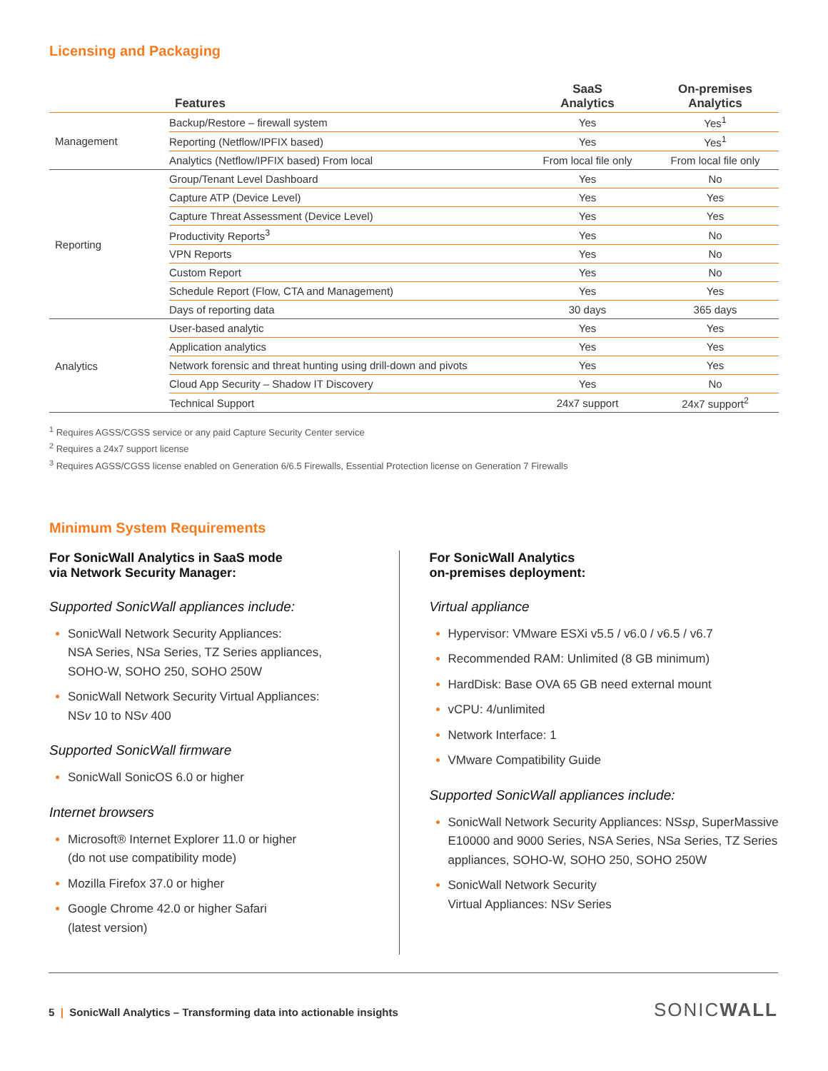Licensing and Packaging
| | Features | SaaS Analytics | On-premises Analytics |
| --- | --- | --- | --- |
| Management | Backup/Restore – firewall system | Yes | Yes<sup>1</sup> |
| | Reporting (Netflow/IPFIX based) | Yes | Yes<sup>1</sup> |
| | Analytics (Netflow/IPFIX based) From local | From local file only | From local file only |
| Reporting | Group/Tenant Level Dashboard | Yes | No |
| | Capture ATP (Device Level) | Yes | Yes |
| | Capture Threat Assessment (Device Level) | Yes | Yes |
| | Productivity Reports<sup>3</sup> | Yes | No |
| | VPN Reports | Yes | No |
| | Custom Report | Yes | No |
| | Schedule Report (Flow, CTA and Management) | Yes | Yes |
| | Days of reporting data | 30 days | 365 days |
| Analytics | User-based analytic | Yes | Yes |
| | Application analytics | Yes | Yes |
| | Network forensic and threat hunting using drill-down and pivots | Yes | Yes |
| | Cloud App Security – Shadow IT Discovery | Yes | No |
| | Technical Support | 24x7 support | 24x7 support<sup>2</sup> |
<sup>1</sup> Requires AGSS/CGSS service or any paid Capture Security Center service
<sup>2</sup> Requires a 24x7 support license
<sup>3</sup> Requires AGSS/CGSS license enabled on Generation 6/6.5 Firewalls, Essential Protection license on Generation 7 Firewalls
Minimum System Requirements
For SonicWall Analytics in SaaS mode
via Network Security Manager:
Supported SonicWall appliances include:
SonicWall Network Security Appliances:
NSA Series, NSa Series, TZ Series appliances,
SOHO-W, SOHO 250, SOHO 250W
SonicWall Network Security Virtual Appliances:
NSv 10 to NSv 400
Supported SonicWall firmware
SonicWall SonicOS 6.0 or higher
Internet browsers
Microsoft® Internet Explorer 11.0 or higher
(do not use compatibility mode)
Mozilla Firefox 37.0 or higher
Google Chrome 42.0 or higher Safari
(latest version)
For SonicWall Analytics
on-premises deployment:
Virtual appliance
Hypervisor: VMware ESXi v5.5 / v6.0 / v6.5 / v6.7
Recommended RAM: Unlimited (8 GB minimum)
HardDisk: Base OVA 65 GB need external mount
vCPU: 4/unlimited
Network Interface: 1
VMware Compatibility Guide
Supported SonicWall appliances include:
SonicWall Network Security Appliances: NSsp, SuperMassive E10000 and 9000 Series, NSA Series, NSa Series, TZ Series appliances, SOHO-W, SOHO 250, SOHO 250W
SonicWall Network Security
Virtual Appliances: NSv Series
5 | SonicWall Analytics – Transforming data into actionable insights SONICWALL